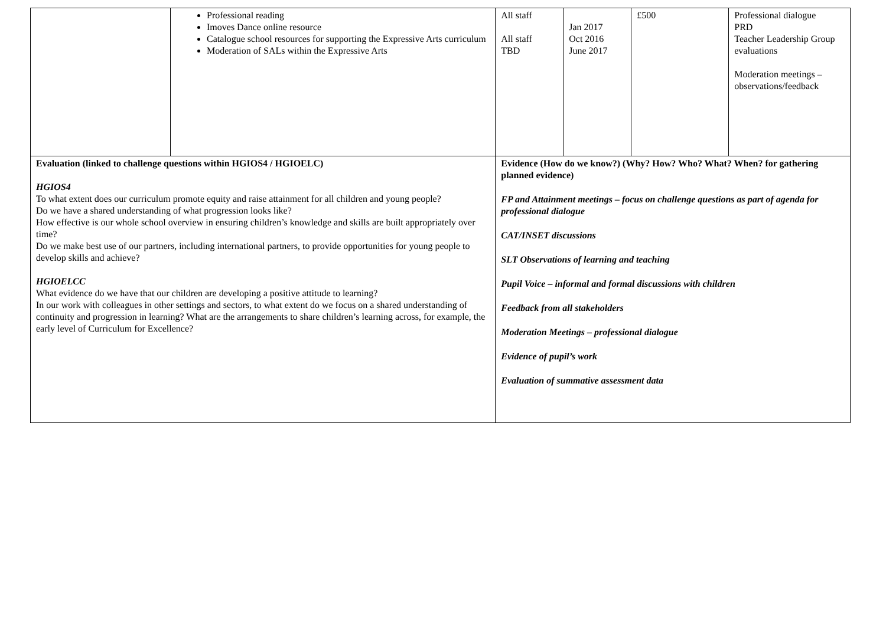| | Professional reading Imoves Dance online resource Catalogue school resources for supporting the Expressive Arts curriculum Moderation of SALs within the Expressive Arts | | All staff All staff TBD | Jan 2017 Oct 2016 June 2017 | £500 | Professional dialogue PRD Teacher Leadership Group evaluations Moderation meetings – observations/feedback |
| Evaluation (linked to challenge questions within HGIOS4 / HGIOELC) HGIOS4 To what extent does our curriculum promote equity and raise attainment for all children and young people? Do we have a shared understanding of what progression looks like? How effective is our whole school overview in ensuring children’s knowledge and skills are built appropriately over time? Do we make best use of our partners, including international partners, to provide opportunities for young people to develop skills and achieve? HGIOELCC What evidence do we have that our children are developing a positive attitude to learning? In our work with colleagues in other settings and sectors, to what extent do we focus on a shared understanding of continuity and progression in learning? What are the arrangements to share children’s learning across, for example, the early level of Curriculum for Excellence? | | Evidence (How do we know?) (Why? How? Who? What? When? for gathering planned evidence) FP and Attainment meetings – focus on challenge questions as part of agenda for professional dialogue CAT/INSET discussions SLT Observations of learning and teaching Pupil Voice – informal and formal discussions with children Feedback from all stakeholders Moderation Meetings – professional dialogue Evidence of pupil’s work Evaluation of summative assessment data | | | | |